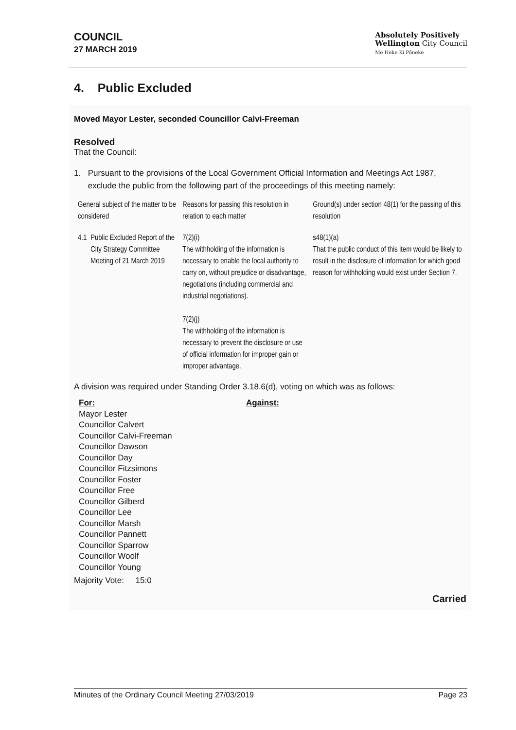COUNCIL
27 MARCH 2019
Absolutely Positively
Wellington City Council
Me Heke Ki Pōneke
4. Public Excluded
Moved Mayor Lester, seconded Councillor Calvi-Freeman
Resolved
That the Council:
1. Pursuant to the provisions of the Local Government Official Information and Meetings Act 1987, exclude the public from the following part of the proceedings of this meeting namely:
| General subject of the matter to be considered | | Reasons for passing this resolution in relation to each matter | Ground(s) under section 48(1) for the passing of this resolution |
| 4.1 | Public Excluded Report of the City Strategy Committee Meeting of 21 March 2019 | 7(2)(i) The withholding of the information is necessary to enable the local authority to carry on, without prejudice or disadvantage, negotiations (including commercial and industrial negotiations). 7(2)(j) The withholding of the information is necessary to prevent the disclosure or use of official information for improper gain or improper advantage. | s48(1)(a) That the public conduct of this item would be likely to result in the disclosure of information for which good reason for withholding would exist under Section 7. |
A division was required under Standing Order 3.18.6(d), voting on which was as follows:
For:
Mayor Lester
Councillor Calvert
Councillor Calvi-Freeman
Councillor Dawson
Councillor Day
Councillor Fitzsimons
Councillor Foster
Councillor Free
Councillor Gilberd
Councillor Lee
Councillor Marsh
Councillor Pannett
Councillor Sparrow
Councillor Woolf
Councillor Young
Against:
Majority Vote: 15:0
Carried
Minutes of the Ordinary Council Meeting 27/03/2019 Page 23